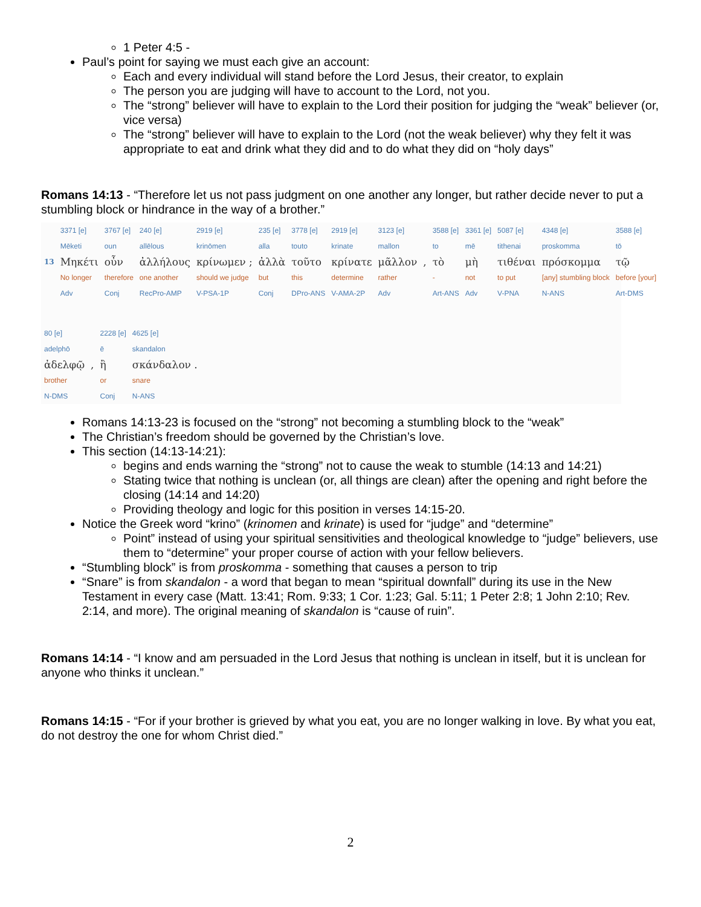1 Peter 4:5 -
Paul’s point for saying we must each give an account:
Each and every individual will stand before the Lord Jesus, their creator, to explain
The person you are judging will have to account to the Lord, not you.
The “strong” believer will have to explain to the Lord their position for judging the “weak” believer (or, vice versa)
The “strong” believer will have to explain to the Lord (not the weak believer) why they felt it was appropriate to eat and drink what they did and to do what they did on “holy days”
Romans 14:13 - “Therefore let us not pass judgment on one another any longer, but rather decide never to put a stumbling block or hindrance in the way of a brother.”
| | 3371 [e] | 3767 [e] | 240 [e] | 2919 [e] | 235 [e] | 3778 [e] | 2919 [e] | 3123 [e] | | 3588 [e] | 3361 [e] | 5087 [e] | 4348 [e] | 3588 [e] |
| | Mēketi | oun | allēlous | krinōmen | alla | touto | krinate | mallon | | to | mē | tithenai | proskomma | tō |
| 13 | Μηκέτι | οὖν | ἀλλήλους | κρίνωμεν ; | ἀλλὰ | τοῦτο | κρίνατε | μᾶλλον | , | τὸ | μὴ | τιθέναι | πρόσκομμα | τῷ |
| | No longer | therefore | one another | should we judge | but | this | determine | rather | | - | not | to put | [any] stumbling block | before [your] |
| | Adv | Conj | RecPro-AMP | V-PSA-1P | Conj | DPro-ANS | V-AMA-2P | Adv | | Art-ANS | Adv | V-PNA | N-ANS | Art-DMS |
| 80 [e] | | 2228 [e] | 4625 [e] |
| adelphō | | ē | skandalon |
| ἀδελφῷ | , | ἢ | σκάνδαλον . |
| brother | | or | snare |
| N-DMS | | Conj | N-ANS |
Romans 14:13-23 is focused on the “strong” not becoming a stumbling block to the “weak”
The Christian’s freedom should be governed by the Christian’s love.
This section (14:13-14:21):
begins and ends warning the “strong” not to cause the weak to stumble (14:13 and 14:21)
Stating twice that nothing is unclean (or, all things are clean) after the opening and right before the closing (14:14 and 14:20)
Providing theology and logic for this position in verses 14:15-20.
Notice the Greek word “krino” (krinomen and krinate) is used for “judge” and “determine”
Point” instead of using your spiritual sensitivities and theological knowledge to “judge” believers, use them to “determine” your proper course of action with your fellow believers.
“Stumbling block” is from proskomma - something that causes a person to trip
“Snare” is from skandalon - a word that began to mean “spiritual downfall” during its use in the New Testament in every case (Matt. 13:41; Rom. 9:33; 1 Cor. 1:23; Gal. 5:11; 1 Peter 2:8; 1 John 2:10; Rev. 2:14, and more). The original meaning of skandalon is “cause of ruin”.
Romans 14:14 - “I know and am persuaded in the Lord Jesus that nothing is unclean in itself, but it is unclean for anyone who thinks it unclean.”
Romans 14:15 - “For if your brother is grieved by what you eat, you are no longer walking in love. By what you eat, do not destroy the one for whom Christ died.”
2